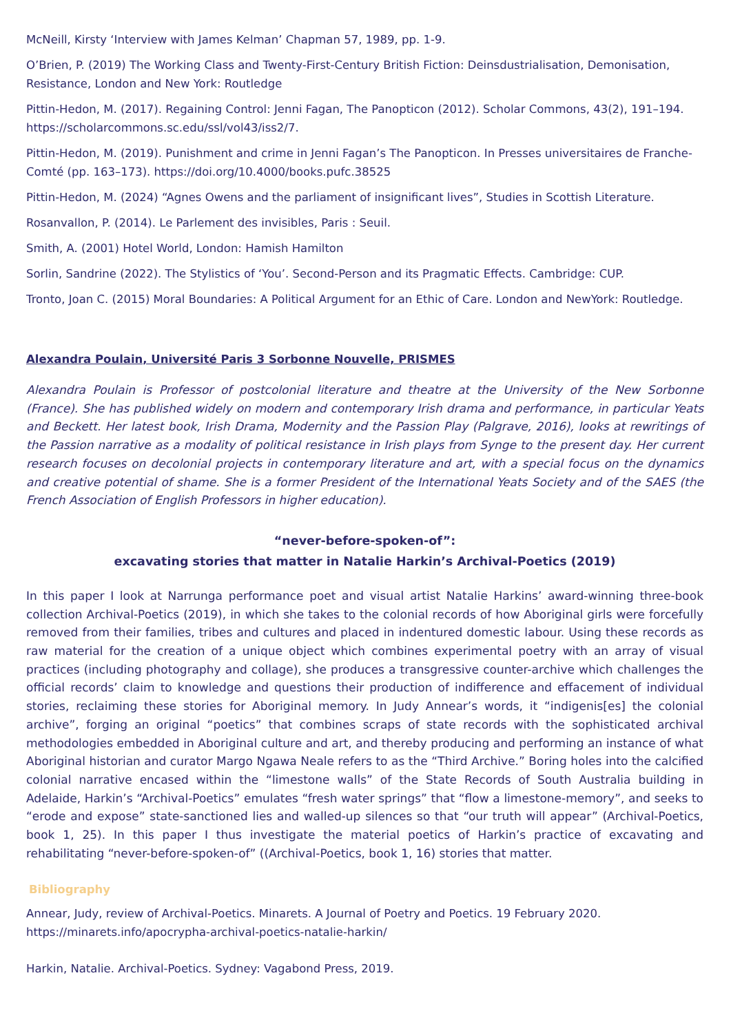McNeill, Kirsty ‘Interview with James Kelman’ Chapman 57, 1989, pp. 1-9.
O’Brien, P. (2019) The Working Class and Twenty-First-Century British Fiction: Deinsdustrialisation, Demonisation, Resistance, London and New York: Routledge
Pittin-Hedon, M. (2017). Regaining Control: Jenni Fagan, The Panopticon (2012). Scholar Commons, 43(2), 191–194. https://scholarcommons.sc.edu/ssl/vol43/iss2/7.
Pittin-Hedon, M. (2019). Punishment and crime in Jenni Fagan’s The Panopticon. In Presses universitaires de Franche-Comté (pp. 163–173). https://doi.org/10.4000/books.pufc.38525
Pittin-Hedon, M. (2024) “Agnes Owens and the parliament of insignificant lives”, Studies in Scottish Literature.
Rosanvallon, P. (2014). Le Parlement des invisibles, Paris : Seuil.
Smith, A. (2001) Hotel World, London: Hamish Hamilton
Sorlin, Sandrine (2022). The Stylistics of ‘You’. Second-Person and its Pragmatic Effects. Cambridge: CUP.
Tronto, Joan C. (2015) Moral Boundaries: A Political Argument for an Ethic of Care. London and NewYork: Routledge.
Alexandra Poulain, Université Paris 3 Sorbonne Nouvelle, PRISMES
Alexandra Poulain is Professor of postcolonial literature and theatre at the University of the New Sorbonne (France). She has published widely on modern and contemporary Irish drama and performance, in particular Yeats and Beckett. Her latest book, Irish Drama, Modernity and the Passion Play (Palgrave, 2016), looks at rewritings of the Passion narrative as a modality of political resistance in Irish plays from Synge to the present day. Her current research focuses on decolonial projects in contemporary literature and art, with a special focus on the dynamics and creative potential of shame. She is a former President of the International Yeats Society and of the SAES (the French Association of English Professors in higher education).
“never-before-spoken-of”:
excavating stories that matter in Natalie Harkin’s Archival-Poetics (2019)
In this paper I look at Narrunga performance poet and visual artist Natalie Harkins’ award-winning three-book collection Archival-Poetics (2019), in which she takes to the colonial records of how Aboriginal girls were forcefully removed from their families, tribes and cultures and placed in indentured domestic labour. Using these records as raw material for the creation of a unique object which combines experimental poetry with an array of visual practices (including photography and collage), she produces a transgressive counter-archive which challenges the official records’ claim to knowledge and questions their production of indifference and effacement of individual stories, reclaiming these stories for Aboriginal memory. In Judy Annear’s words, it “indigenis[es] the colonial archive”, forging an original “poetics” that combines scraps of state records with the sophisticated archival methodologies embedded in Aboriginal culture and art, and thereby producing and performing an instance of what Aboriginal historian and curator Margo Ngawa Neale refers to as the “Third Archive.” Boring holes into the calcified colonial narrative encased within the “limestone walls” of the State Records of South Australia building in Adelaide, Harkin’s “Archival-Poetics” emulates “fresh water springs” that “flow a limestone-memory”, and seeks to “erode and expose” state-sanctioned lies and walled-up silences so that “our truth will appear” (Archival-Poetics, book 1, 25). In this paper I thus investigate the material poetics of Harkin’s practice of excavating and rehabilitating “never-before-spoken-of” ((Archival-Poetics, book 1, 16) stories that matter.
Bibliography
Annear, Judy, review of Archival-Poetics. Minarets. A Journal of Poetry and Poetics. 19 February 2020. https://minarets.info/apocrypha-archival-poetics-natalie-harkin/
Harkin, Natalie. Archival-Poetics. Sydney: Vagabond Press, 2019.